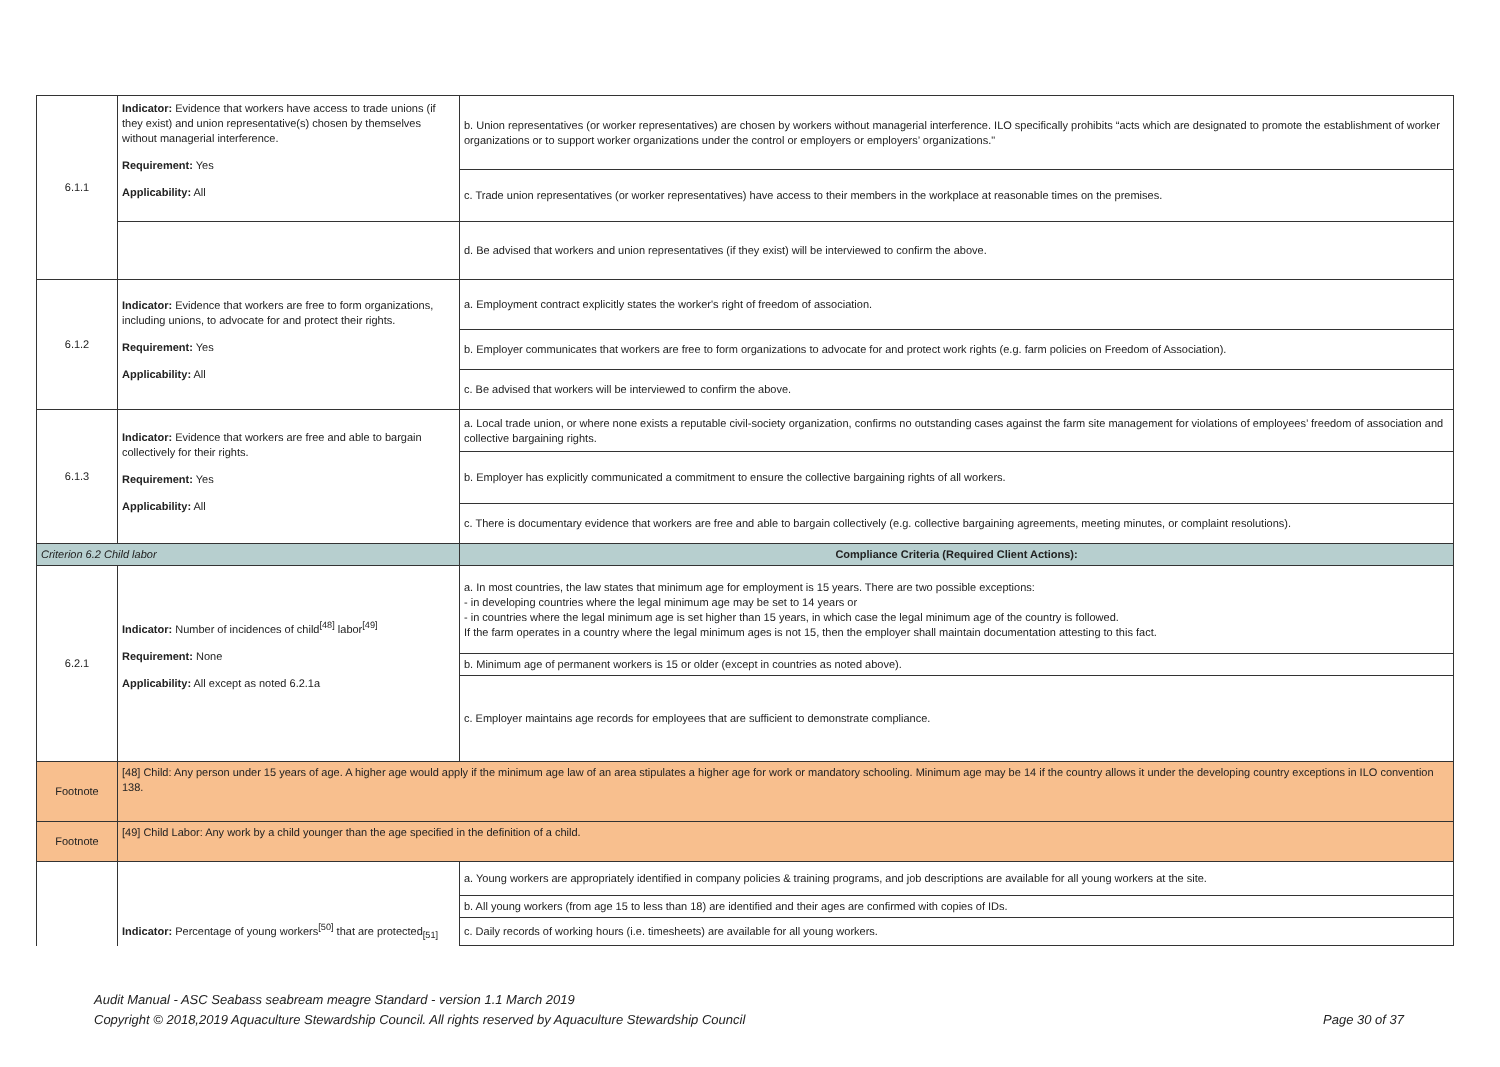| 6.1.1 | Indicator: Evidence that workers have access to trade unions (if they exist) and union representative(s) chosen by themselves without managerial interference. Requirement: Yes Applicability: All | b. Union representatives (or worker representatives) are chosen by workers without managerial interference. ILO specifically prohibits “acts which are designated to promote the establishment of worker organizations or to support worker organizations under the control or employers or employers’ organizations." |
| | | c. Trade union representatives (or worker representatives) have access to their members in the workplace at reasonable times on the premises. |
| | | d. Be advised that workers and union representatives (if they exist) will be interviewed to confirm the above. |
| 6.1.2 | Indicator: Evidence that workers are free to form organizations, including unions, to advocate for and protect their rights. Requirement: Yes Applicability: All | a. Employment contract explicitly states the worker's right of freedom of association. |
| | | b. Employer communicates that workers are free to form organizations to advocate for and protect work rights (e.g. farm policies on Freedom of Association). |
| | | c. Be advised that workers will be interviewed to confirm the above. |
| 6.1.3 | Indicator: Evidence that workers are free and able to bargain collectively for their rights. Requirement: Yes Applicability: All | a. Local trade union, or where none exists a reputable civil-society organization, confirms no outstanding cases against the farm site management for violations of employees’ freedom of association and collective bargaining rights. |
| | | b. Employer has explicitly communicated a commitment to ensure the collective bargaining rights of all workers. |
| | | c. There is documentary evidence that workers are free and able to bargain collectively (e.g. collective bargaining agreements, meeting minutes, or complaint resolutions). |
| Criterion 6.2 Child labor | | Compliance Criteria (Required Client Actions): |
| 6.2.1 | Indicator: Number of incidences of child<sup>[48]</sup> labor<sup>[49]</sup> Requirement: None Applicability: All except as noted 6.2.1a | a. In most countries, the law states that minimum age for employment is 15 years. There are two possible exceptions: - in developing countries where the legal minimum age may be set to 14 years or - in countries where the legal minimum age is set higher than 15 years, in which case the legal minimum age of the country is followed. If the farm operates in a country where the legal minimum ages is not 15, then the employer shall maintain documentation attesting to this fact. |
| | | b. Minimum age of permanent workers is 15 or older (except in countries as noted above). |
| | | c. Employer maintains age records for employees that are sufficient to demonstrate compliance. |
| Footnote | [48] Child: Any person under 15 years of age. A higher age would apply if the minimum age law of an area stipulates a higher age for work or mandatory schooling. Minimum age may be 14 if the country allows it under the developing country exceptions in ILO convention 138. | |
| Footnote | [49] Child Labor: Any work by a child younger than the age specified in the definition of a child. | |
| | Indicator: Percentage of young workers<sup>[50]</sup> that are protected<sub>[51]</sub> | a. Young workers are appropriately identified in company policies & training programs, and job descriptions are available for all young workers at the site. |
| | | b. All young workers (from age 15 to less than 18) are identified and their ages are confirmed with copies of IDs. |
| | | c. Daily records of working hours (i.e. timesheets) are available for all young workers. |
Audit Manual - ASC Seabass seabream meagre Standard - version 1.1 March 2019
Copyright © 2018,2019 Aquaculture Stewardship Council. All rights reserved by Aquaculture Stewardship Council Page 30 of 37